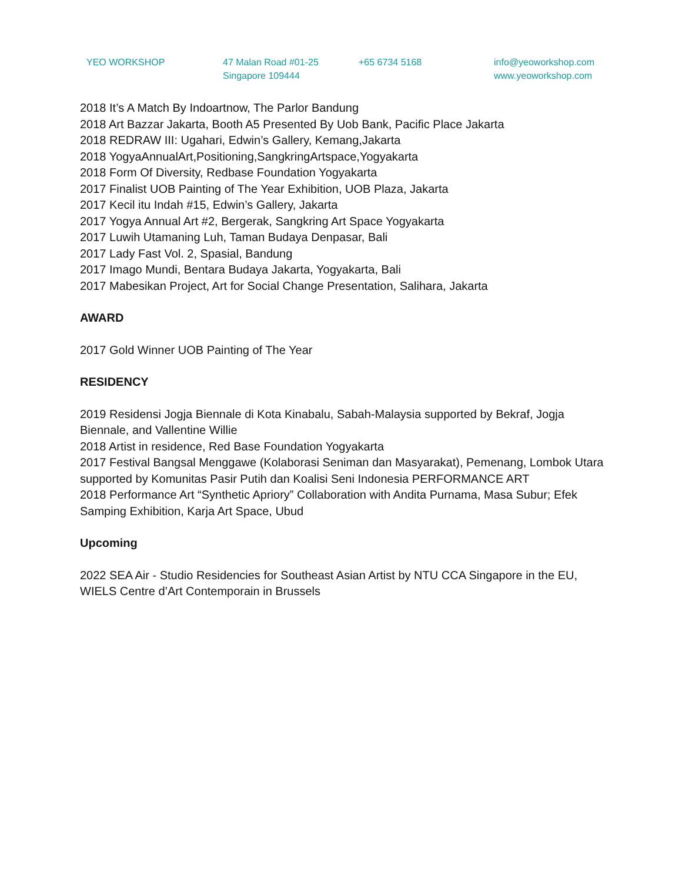YEO WORKSHOP 47 Malan Road #01-25
Singapore 109444
+65 6734 5168 info@yeoworkshop.com
www.yeoworkshop.com
2018 It’s A Match By Indoartnow, The Parlor Bandung
2018 Art Bazzar Jakarta, Booth A5 Presented By Uob Bank, Pacific Place Jakarta
2018 REDRAW III: Ugahari, Edwin’s Gallery, Kemang,Jakarta
2018 YogyaAnnualArt,Positioning,SangkringArtspace,Yogyakarta
2018 Form Of Diversity, Redbase Foundation Yogyakarta
2017 Finalist UOB Painting of The Year Exhibition, UOB Plaza, Jakarta
2017 Kecil itu Indah #15, Edwin’s Gallery, Jakarta
2017 Yogya Annual Art #2, Bergerak, Sangkring Art Space Yogyakarta
2017 Luwih Utamaning Luh, Taman Budaya Denpasar, Bali
2017 Lady Fast Vol. 2, Spasial, Bandung
2017 Imago Mundi, Bentara Budaya Jakarta, Yogyakarta, Bali
2017 Mabesikan Project, Art for Social Change Presentation, Salihara, Jakarta
AWARD
2017 Gold Winner UOB Painting of The Year
RESIDENCY
2019 Residensi Jogja Biennale di Kota Kinabalu, Sabah-Malaysia supported by Bekraf, Jogja Biennale, and Vallentine Willie
2018 Artist in residence, Red Base Foundation Yogyakarta
2017 Festival Bangsal Menggawe (Kolaborasi Seniman dan Masyarakat), Pemenang, Lombok Utara supported by Komunitas Pasir Putih dan Koalisi Seni Indonesia PERFORMANCE ART
2018 Performance Art “Synthetic Apriory” Collaboration with Andita Purnama, Masa Subur; Efek Samping Exhibition, Karja Art Space, Ubud
Upcoming
2022 SEA Air - Studio Residencies for Southeast Asian Artist by NTU CCA Singapore in the EU, WIELS Centre d’Art Contemporain in Brussels